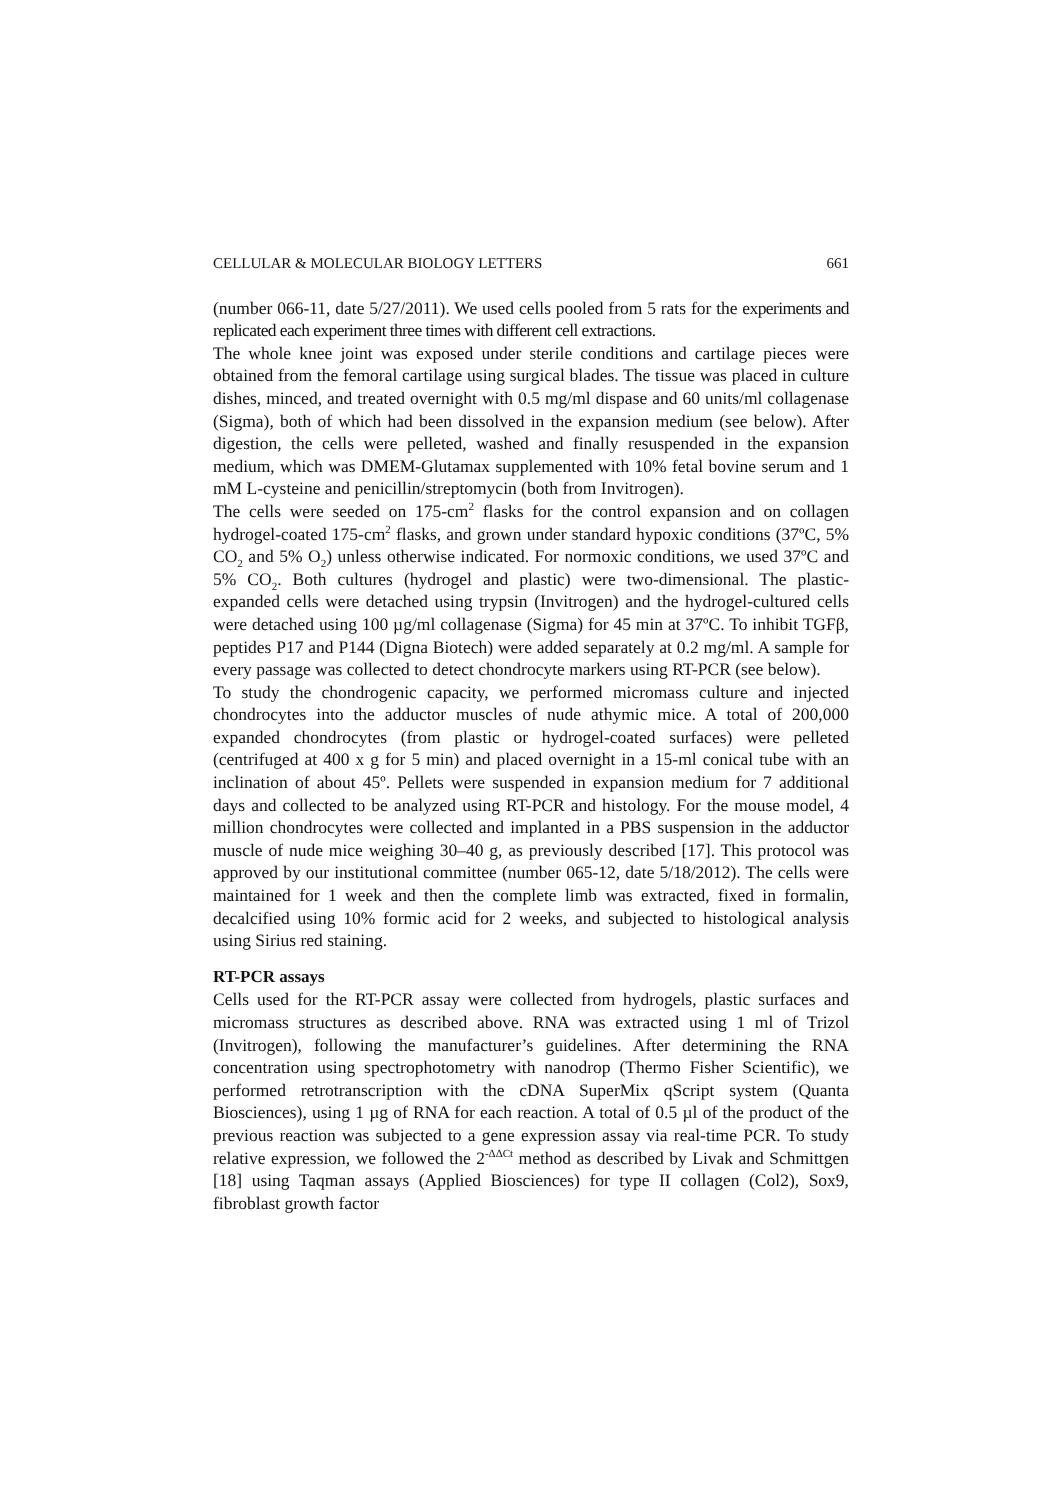CELLULAR & MOLECULAR BIOLOGY LETTERS 661
(number 066-11, date 5/27/2011). We used cells pooled from 5 rats for the experiments and replicated each experiment three times with different cell extractions.
The whole knee joint was exposed under sterile conditions and cartilage pieces were obtained from the femoral cartilage using surgical blades. The tissue was placed in culture dishes, minced, and treated overnight with 0.5 mg/ml dispase and 60 units/ml collagenase (Sigma), both of which had been dissolved in the expansion medium (see below). After digestion, the cells were pelleted, washed and finally resuspended in the expansion medium, which was DMEM-Glutamax supplemented with 10% fetal bovine serum and 1 mM L-cysteine and penicillin/streptomycin (both from Invitrogen).
The cells were seeded on 175-cm<sup>2</sup> flasks for the control expansion and on collagen hydrogel-coated 175-cm<sup>2</sup> flasks, and grown under standard hypoxic conditions (37ºC, 5% CO<sub>2</sub> and 5% O<sub>2</sub>) unless otherwise indicated. For normoxic conditions, we used 37ºC and 5% CO<sub>2</sub>. Both cultures (hydrogel and plastic) were two-dimensional. The plastic-expanded cells were detached using trypsin (Invitrogen) and the hydrogel-cultured cells were detached using 100 µg/ml collagenase (Sigma) for 45 min at 37ºC. To inhibit TGFβ, peptides P17 and P144 (Digna Biotech) were added separately at 0.2 mg/ml. A sample for every passage was collected to detect chondrocyte markers using RT-PCR (see below).
To study the chondrogenic capacity, we performed micromass culture and injected chondrocytes into the adductor muscles of nude athymic mice. A total of 200,000 expanded chondrocytes (from plastic or hydrogel-coated surfaces) were pelleted (centrifuged at 400 x g for 5 min) and placed overnight in a 15-ml conical tube with an inclination of about 45º. Pellets were suspended in expansion medium for 7 additional days and collected to be analyzed using RT-PCR and histology. For the mouse model, 4 million chondrocytes were collected and implanted in a PBS suspension in the adductor muscle of nude mice weighing 30–40 g, as previously described [17]. This protocol was approved by our institutional committee (number 065-12, date 5/18/2012). The cells were maintained for 1 week and then the complete limb was extracted, fixed in formalin, decalcified using 10% formic acid for 2 weeks, and subjected to histological analysis using Sirius red staining.
RT-PCR assays
Cells used for the RT-PCR assay were collected from hydrogels, plastic surfaces and micromass structures as described above. RNA was extracted using 1 ml of Trizol (Invitrogen), following the manufacturer’s guidelines. After determining the RNA concentration using spectrophotometry with nanodrop (Thermo Fisher Scientific), we performed retrotranscription with the cDNA SuperMix qScript system (Quanta Biosciences), using 1 µg of RNA for each reaction. A total of 0.5 µl of the product of the previous reaction was subjected to a gene expression assay via real-time PCR. To study relative expression, we followed the 2<sup>-ΔΔCt</sup> method as described by Livak and Schmittgen [18] using Taqman assays (Applied Biosciences) for type II collagen (Col2), Sox9, fibroblast growth factor